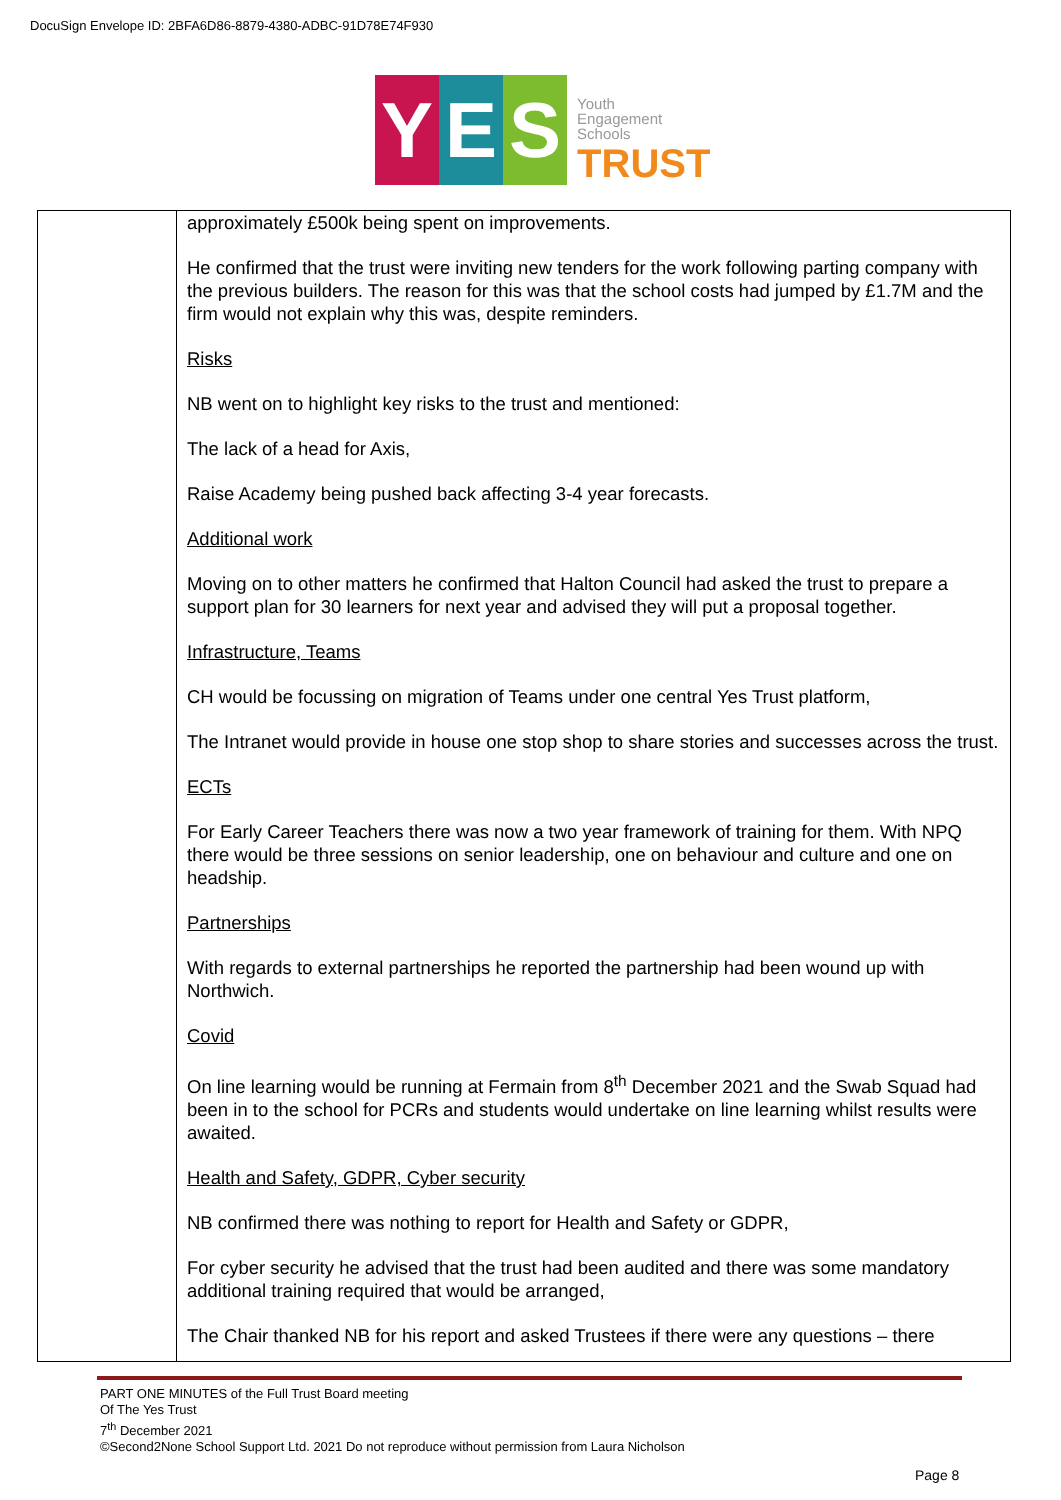DocuSign Envelope ID: 2BFA6D86-8879-4380-ADBC-91D78E74F930
Y E S
Youth
Engagement
Schools
TRUST
| | approximately £500k being spent on improvements. He confirmed that the trust were inviting new tenders for the work following parting company with the previous builders. The reason for this was that the school costs had jumped by £1.7M and the firm would not explain why this was, despite reminders. Risks NB went on to highlight key risks to the trust and mentioned: The lack of a head for Axis, Raise Academy being pushed back affecting 3-4 year forecasts. Additional work Moving on to other matters he confirmed that Halton Council had asked the trust to prepare a support plan for 30 learners for next year and advised they will put a proposal together. Infrastructure, Teams CH would be focussing on migration of Teams under one central Yes Trust platform, The Intranet would provide in house one stop shop to share stories and successes across the trust. ECTs For Early Career Teachers there was now a two year framework of training for them. With NPQ there would be three sessions on senior leadership, one on behaviour and culture and one on headship. Partnerships With regards to external partnerships he reported the partnership had been wound up with Northwich. Covid On line learning would be running at Fermain from 8<sup>th</sup> December 2021 and the Swab Squad had been in to the school for PCRs and students would undertake on line learning whilst results were awaited. Health and Safety, GDPR, Cyber security NB confirmed there was nothing to report for Health and Safety or GDPR, For cyber security he advised that the trust had been audited and there was some mandatory additional training required that would be arranged, The Chair thanked NB for his report and asked Trustees if there were any questions – there |
PART ONE MINUTES of the Full Trust Board meeting
Of The Yes Trust
7<sup>th</sup> December 2021
©Second2None School Support Ltd. 2021 Do not reproduce without permission from Laura Nicholson
Page 8